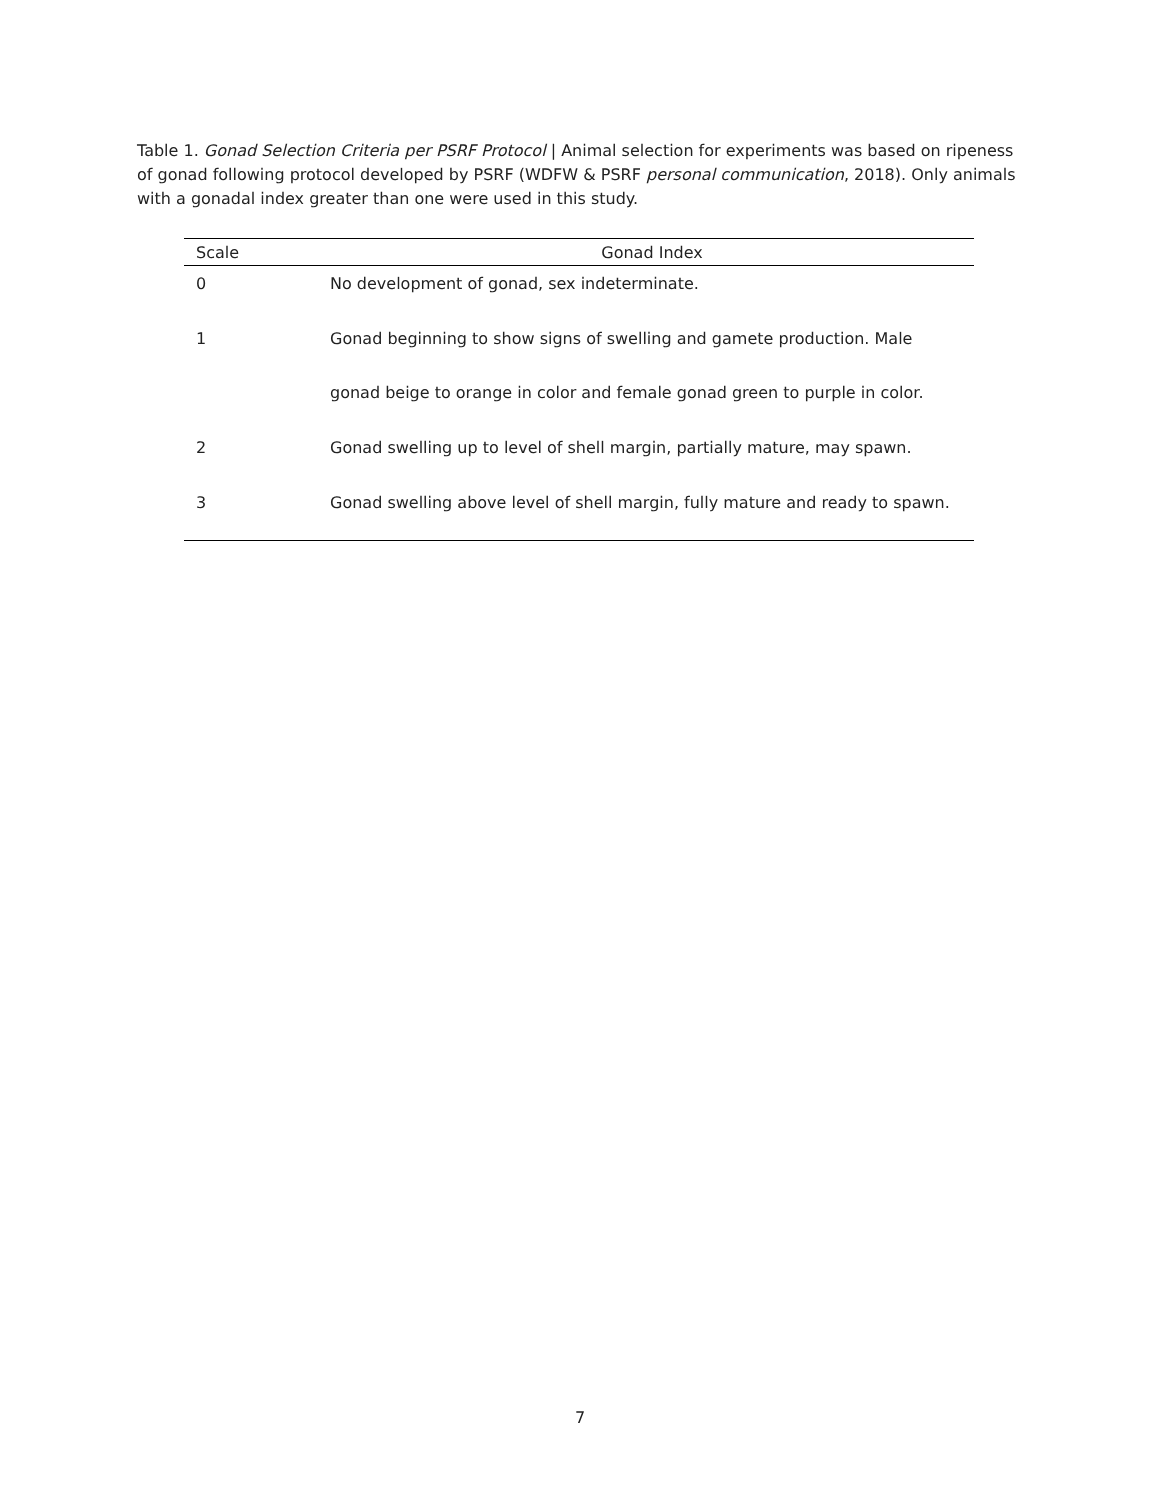Table 1. Gonad Selection Criteria per PSRF Protocol | Animal selection for experiments was based on ripeness of gonad following protocol developed by PSRF (WDFW & PSRF personal communication, 2018). Only animals with a gonadal index greater than one were used in this study.
| Scale | Gonad Index |
| --- | --- |
| 0 | No development of gonad, sex indeterminate. |
| 1 | Gonad beginning to show signs of swelling and gamete production. Male gonad beige to orange in color and female gonad green to purple in color. |
| 2 | Gonad swelling up to level of shell margin, partially mature, may spawn. |
| 3 | Gonad swelling above level of shell margin, fully mature and ready to spawn. |
7